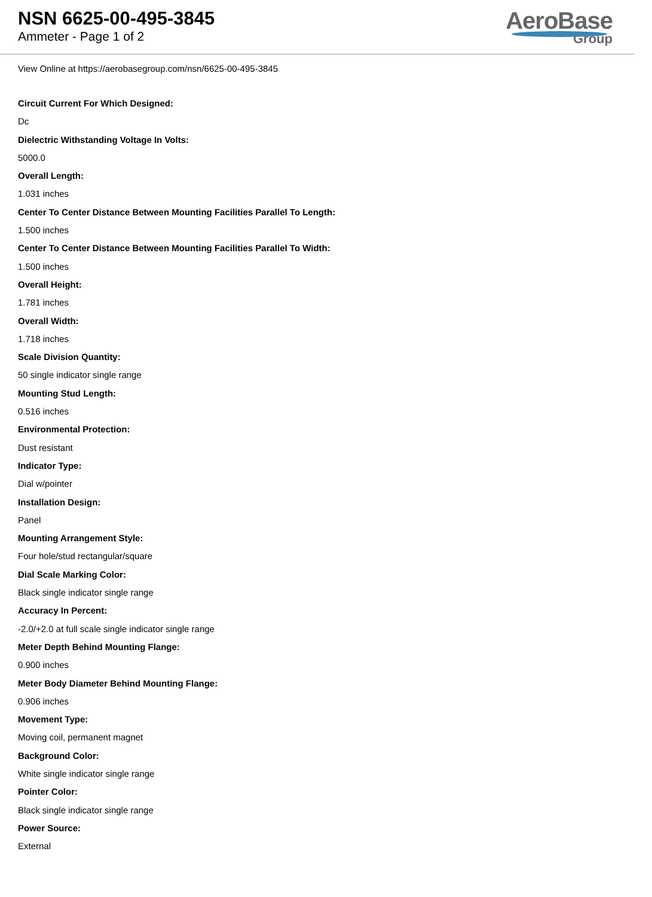NSN 6625-00-495-3845
Ammeter - Page 1 of 2
AeroBase
Group
View Online at https://aerobasegroup.com/nsn/6625-00-495-3845
Circuit Current For Which Designed:
Dc
Dielectric Withstanding Voltage In Volts:
5000.0
Overall Length:
1.031 inches
Center To Center Distance Between Mounting Facilities Parallel To Length:
1.500 inches
Center To Center Distance Between Mounting Facilities Parallel To Width:
1.500 inches
Overall Height:
1.781 inches
Overall Width:
1.718 inches
Scale Division Quantity:
50 single indicator single range
Mounting Stud Length:
0.516 inches
Environmental Protection:
Dust resistant
Indicator Type:
Dial w/pointer
Installation Design:
Panel
Mounting Arrangement Style:
Four hole/stud rectangular/square
Dial Scale Marking Color:
Black single indicator single range
Accuracy In Percent:
-2.0/+2.0 at full scale single indicator single range
Meter Depth Behind Mounting Flange:
0.900 inches
Meter Body Diameter Behind Mounting Flange:
0.906 inches
Movement Type:
Moving coil, permanent magnet
Background Color:
White single indicator single range
Pointer Color:
Black single indicator single range
Power Source:
External